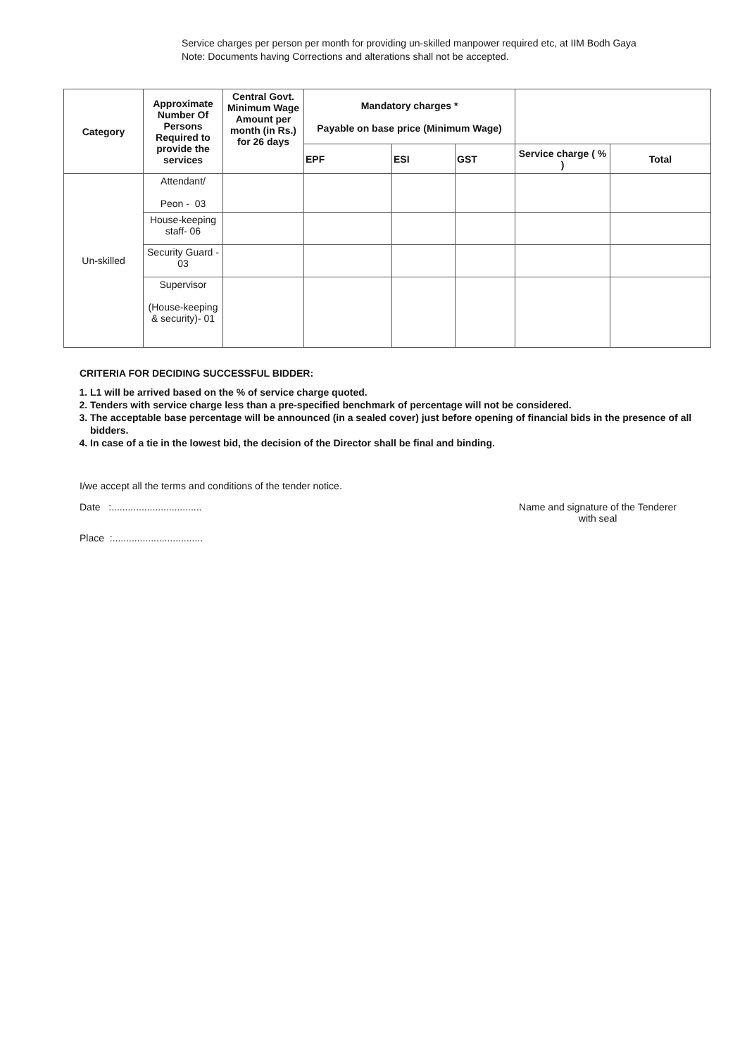Service charges per person per month for providing un-skilled manpower required etc, at IIM Bodh Gaya
Note: Documents having Corrections and alterations shall not be accepted.
| Category | Approximate Number Of Persons Required to provide the services | Central Govt. Minimum Wage Amount per month (in Rs.) for 26 days | Mandatory charges * Payable on base price (Minimum Wage) | | | | |
| --- | --- | --- | --- | --- | --- | --- | --- |
| | | | EPF | ESI | GST | Service charge ( % ) | Total |
| Un-skilled | Attendant/ Peon - 03 | | | | | | |
| | House-keeping staff- 06 | | | | | | |
| | Security Guard - 03 | | | | | | |
| | Supervisor (House-keeping & security)- 01 | | | | | | |
CRITERIA FOR DECIDING SUCCESSFUL BIDDER:
1. L1 will be arrived based on the % of service charge quoted.
2. Tenders with service charge less than a pre-specified benchmark of percentage will not be considered.
3. The acceptable base percentage will be announced (in a sealed cover) just before opening of financial bids in the presence of all bidders.
4. In case of a tie in the lowest bid, the decision of the Director shall be final and binding.
I/we accept all the terms and conditions of the tender notice.
Date :................................. Name and signature of the Tenderer
with seal
Place :.................................